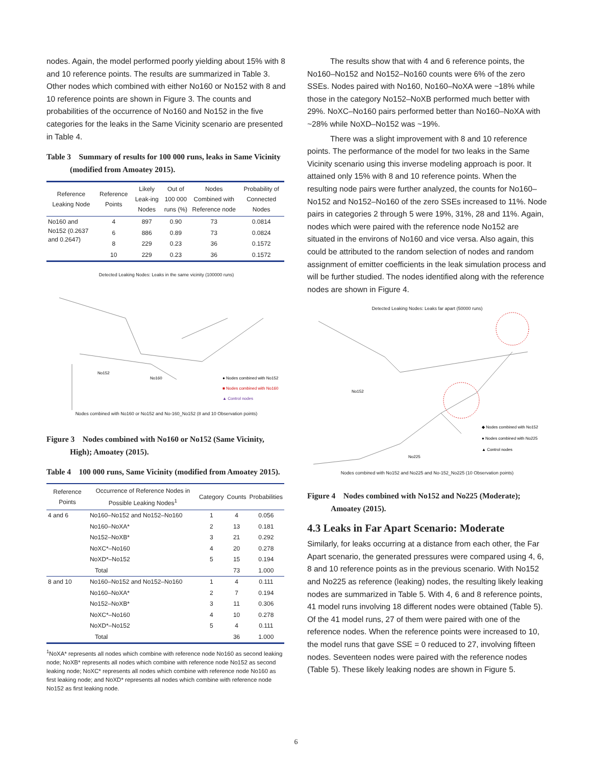nodes. Again, the model performed poorly yielding about 15% with 8 and 10 reference points. The results are summarized in Table 3. Other nodes which combined with either No160 or No152 with 8 and 10 reference points are shown in Figure 3. The counts and probabilities of the occurrence of No160 and No152 in the five categories for the leaks in the Same Vicinity scenario are presented in Table 4.
Table 3 Summary of results for 100 000 runs, leaks in Same Vicinity (modified from Amoatey 2015).
| Reference Leaking Node | Reference Points | Likely Leak-ing Nodes | Out of 100 000 runs (%) | Nodes Combined with Reference node | Probability of Connected Nodes |
| --- | --- | --- | --- | --- | --- |
| No160 and No152 (0.2637 and 0.2647) | 4 | 897 | 0.90 | 73 | 0.0814 |
| | 6 | 886 | 0.89 | 73 | 0.0824 |
| | 8 | 229 | 0.23 | 36 | 0.1572 |
| | 10 | 229 | 0.23 | 36 | 0.1572 |
Detected Leaking Nodes: Leaks in the same vicinity (100000 runs)
● Nodes combined with No152
■ Nodes combined with No160
▲ Control nodes
No152
No160
Nodes combined with No160 or No152 and No-160_No152 (8 and 10 Observation points)
Figure 3 Nodes combined with No160 or No152 (Same Vicinity, High); Amoatey (2015).
Table 4 100 000 runs, Same Vicinity (modified from Amoatey 2015).
| Reference Points | Occurrence of Reference Nodes in Possible Leaking Nodes<sup>1</sup> | Category | Counts | Probabilities |
| --- | --- | --- | --- | --- |
| 4 and 6 | No160–No152 and No152–No160 | 1 | 4 | 0.056 |
| | No160–NoXA* | 2 | 13 | 0.181 |
| | No152–NoXB* | 3 | 21 | 0.292 |
| | NoXC*–No160 | 4 | 20 | 0.278 |
| | NoXD*–No152 | 5 | 15 | 0.194 |
| | Total | | 73 | 1.000 |
| 8 and 10 | No160–No152 and No152–No160 | 1 | 4 | 0.111 |
| | No160–NoXA* | 2 | 7 | 0.194 |
| | No152–NoXB* | 3 | 11 | 0.306 |
| | NoXC*–No160 | 4 | 10 | 0.278 |
| | NoXD*–No152 | 5 | 4 | 0.111 |
| | Total | | 36 | 1.000 |
<sup>1</sup> NoXA* represents all nodes which combine with reference node No160 as second leaking node; NoXB* represents all nodes which combine with reference node No152 as second leaking node; NoXC* represents all nodes which combine with reference node No160 as first leaking node; and NoXD* represents all nodes which combine with reference node No152 as first leaking node.
The results show that with 4 and 6 reference points, the No160–No152 and No152–No160 counts were 6% of the zero SSEs. Nodes paired with No160, No160–NoXA were ~18% while those in the category No152–NoXB performed much better with 29%. NoXC–No160 pairs performed better than No160–NoXA with ~28% while NoXD–No152 was ~19%.
There was a slight improvement with 8 and 10 reference points. The performance of the model for two leaks in the Same Vicinity scenario using this inverse modeling approach is poor. It attained only 15% with 8 and 10 reference points. When the resulting node pairs were further analyzed, the counts for No160–No152 and No152–No160 of the zero SSEs increased to 11%. Node pairs in categories 2 through 5 were 19%, 31%, 28 and 11%. Again, nodes which were paired with the reference node No152 are situated in the environs of No160 and vice versa. Also again, this could be attributed to the random selection of nodes and random assignment of emitter coefficients in the leak simulation process and will be further studied. The nodes identified along with the reference nodes are shown in Figure 4.
Detected Leaking Nodes: Leaks far apart (50000 runs)
No152
No225
◆ Nodes combined with No152
● Nodes combined with No225
▲ Control nodes
Nodes combined with No152 and No225 and No-152_No225 (10 Observation points)
Figure 4 Nodes combined with No152 and No225 (Moderate); Amoatey (2015).
4.3 Leaks in Far Apart Scenario: Moderate
Similarly, for leaks occurring at a distance from each other, the Far Apart scenario, the generated pressures were compared using 4, 6, 8 and 10 reference points as in the previous scenario. With No152 and No225 as reference (leaking) nodes, the resulting likely leaking nodes are summarized in Table 5. With 4, 6 and 8 reference points, 41 model runs involving 18 different nodes were obtained (Table 5). Of the 41 model runs, 27 of them were paired with one of the reference nodes. When the reference points were increased to 10, the model runs that gave SSE = 0 reduced to 27, involving fifteen nodes. Seventeen nodes were paired with the reference nodes (Table 5). These likely leaking nodes are shown in Figure 5.
6